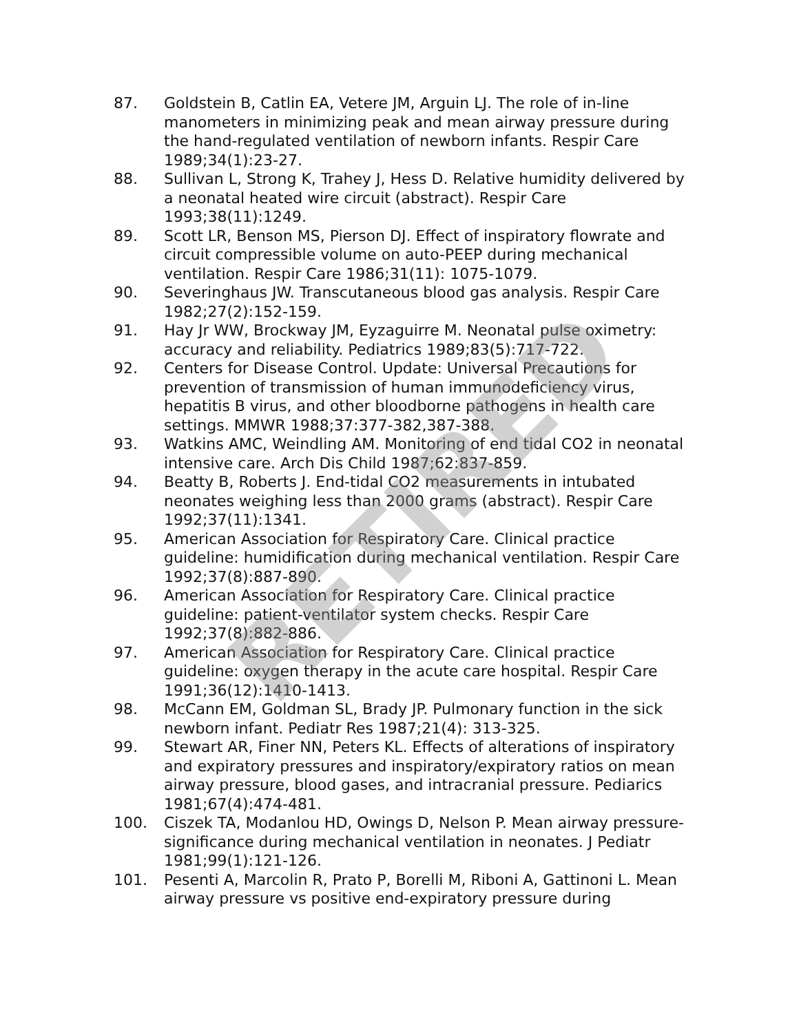87. Goldstein B, Catlin EA, Vetere JM, Arguin LJ. The role of in-line manometers in minimizing peak and mean airway pressure during the hand-regulated ventilation of newborn infants. Respir Care 1989;34(1):23-27.
88. Sullivan L, Strong K, Trahey J, Hess D. Relative humidity delivered by a neonatal heated wire circuit (abstract). Respir Care 1993;38(11):1249.
89. Scott LR, Benson MS, Pierson DJ. Effect of inspiratory flowrate and circuit compressible volume on auto-PEEP during mechanical ventilation. Respir Care 1986;31(11): 1075-1079.
90. Severinghaus JW. Transcutaneous blood gas analysis. Respir Care 1982;27(2):152-159.
91. Hay Jr WW, Brockway JM, Eyzaguirre M. Neonatal pulse oximetry: accuracy and reliability. Pediatrics 1989;83(5):717-722.
92. Centers for Disease Control. Update: Universal Precautions for prevention of transmission of human immunodeficiency virus, hepatitis B virus, and other bloodborne pathogens in health care settings. MMWR 1988;37:377-382,387-388.
93. Watkins AMC, Weindling AM. Monitoring of end tidal CO2 in neonatal intensive care. Arch Dis Child 1987;62:837-859.
94. Beatty B, Roberts J. End-tidal CO2 measurements in intubated neonates weighing less than 2000 grams (abstract). Respir Care 1992;37(11):1341.
95. American Association for Respiratory Care. Clinical practice guideline: humidification during mechanical ventilation. Respir Care 1992;37(8):887-890.
96. American Association for Respiratory Care. Clinical practice guideline: patient-ventilator system checks. Respir Care 1992;37(8):882-886.
97. American Association for Respiratory Care. Clinical practice guideline: oxygen therapy in the acute care hospital. Respir Care 1991;36(12):1410-1413.
98. McCann EM, Goldman SL, Brady JP. Pulmonary function in the sick newborn infant. Pediatr Res 1987;21(4): 313-325.
99. Stewart AR, Finer NN, Peters KL. Effects of alterations of inspiratory and expiratory pressures and inspiratory/expiratory ratios on mean airway pressure, blood gases, and intracranial pressure. Pediarics 1981;67(4):474-481.
100. Ciszek TA, Modanlou HD, Owings D, Nelson P. Mean airway pressure-significance during mechanical ventilation in neonates. J Pediatr 1981;99(1):121-126.
101. Pesenti A, Marcolin R, Prato P, Borelli M, Riboni A, Gattinoni L. Mean airway pressure vs positive end-expiratory pressure during
RETIRED